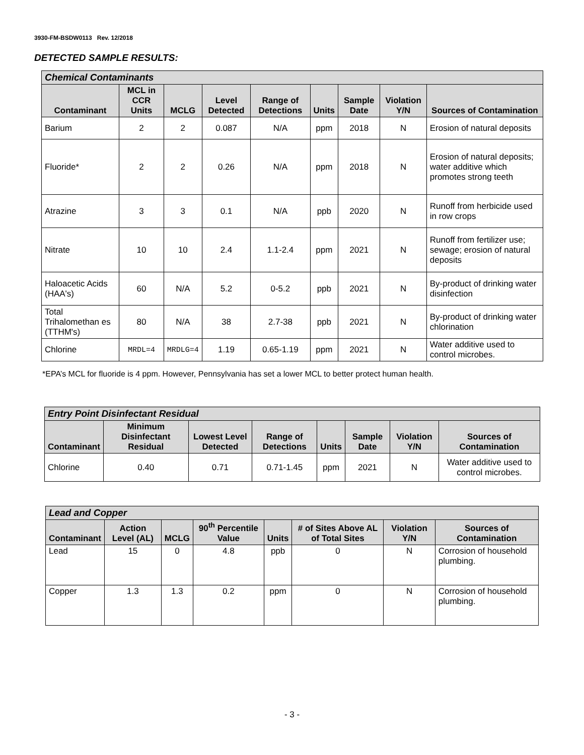3930-FM-BSDW0113 Rev. 12/2018
DETECTED SAMPLE RESULTS:
| Chemical Contaminants | | | | | | | | |
| --- | --- | --- | --- | --- | --- | --- | --- | --- |
| Contaminant | MCL in CCR Units | MCLG | Level Detected | Range of Detections | Units | Sample Date | Violation Y/N | Sources of Contamination |
| Barium | 2 | 2 | 0.087 | N/A | ppm | 2018 | N | Erosion of natural deposits |
| Fluoride* | 2 | 2 | 0.26 | N/A | ppm | 2018 | N | Erosion of natural deposits; water additive which promotes strong teeth |
| Atrazine | 3 | 3 | 0.1 | N/A | ppb | 2020 | N | Runoff from herbicide used in row crops |
| Nitrate | 10 | 10 | 2.4 | 1.1-2.4 | ppm | 2021 | N | Runoff from fertilizer use; sewage; erosion of natural deposits |
| Haloacetic Acids (HAA's) | 60 | N/A | 5.2 | 0-5.2 | ppb | 2021 | N | By-product of drinking water disinfection |
| Total Trihalomethan es (TTHM's) | 80 | N/A | 38 | 2.7-38 | ppb | 2021 | N | By-product of drinking water chlorination |
| Chlorine | MRDL=4 | MRDLG=4 | 1.19 | 0.65-1.19 | ppm | 2021 | N | Water additive used to control microbes. |
*EPA’s MCL for fluoride is 4 ppm. However, Pennsylvania has set a lower MCL to better protect human health.
| Entry Point Disinfectant Residual | | | | | | | |
| --- | --- | --- | --- | --- | --- | --- | --- |
| Contaminant | Minimum Disinfectant Residual | Lowest Level Detected | Range of Detections | Units | Sample Date | Violation Y/N | Sources of Contamination |
| Chlorine | 0.40 | 0.71 | 0.71-1.45 | ppm | 2021 | N | Water additive used to control microbes. |
| Lead and Copper | | | | | | | |
| --- | --- | --- | --- | --- | --- | --- | --- |
| Contaminant | Action Level (AL) | MCLG | 90<sup>th</sup> Percentile Value | Units | # of Sites Above AL of Total Sites | Violation Y/N | Sources of Contamination |
| Lead | 15 | 0 | 4.8 | ppb | 0 | N | Corrosion of household plumbing. |
| Copper | 1.3 | 1.3 | 0.2 | ppm | 0 | N | Corrosion of household plumbing. |
- 3 -